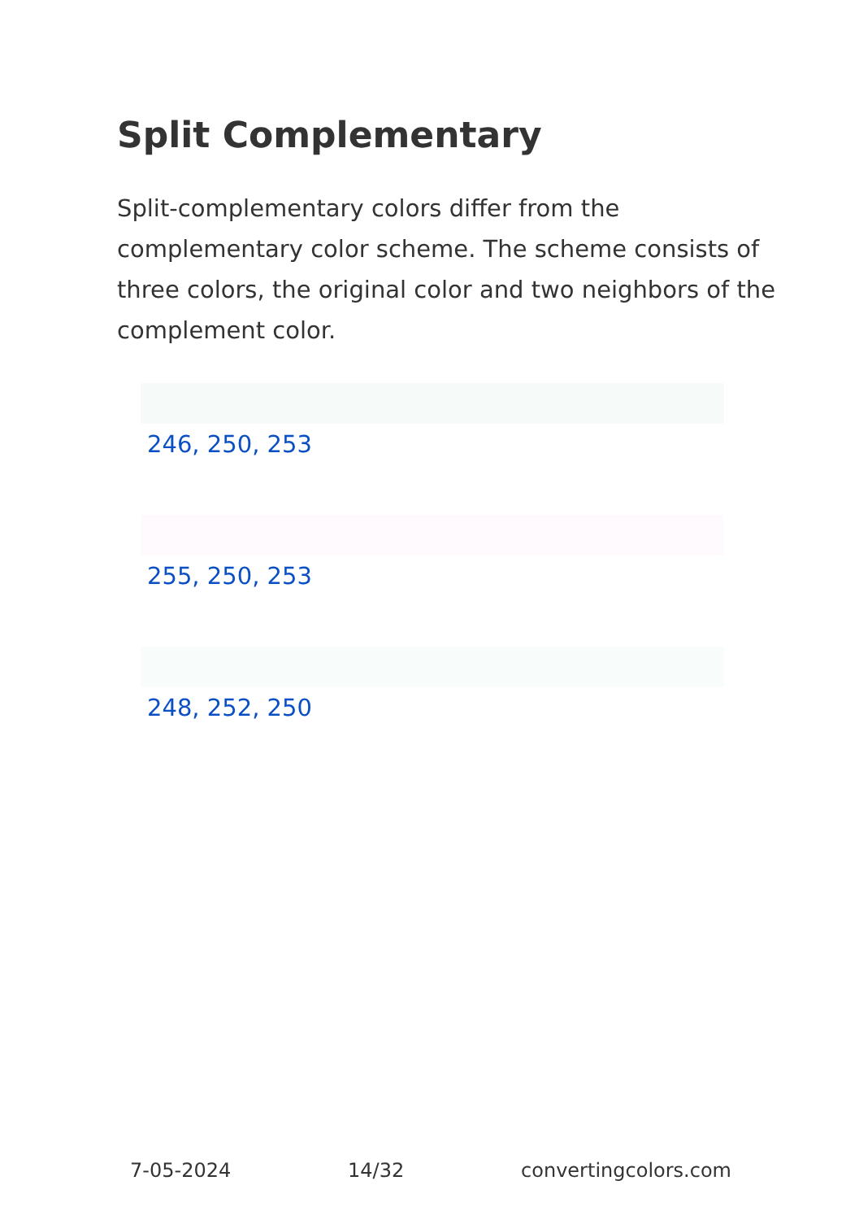Split Complementary
Split-complementary colors differ from the complementary color scheme. The scheme consists of three colors, the original color and two neighbors of the complement color.
246, 250, 253
255, 250, 253
248, 252, 250
7-05-2024 14/32 convertingcolors.com